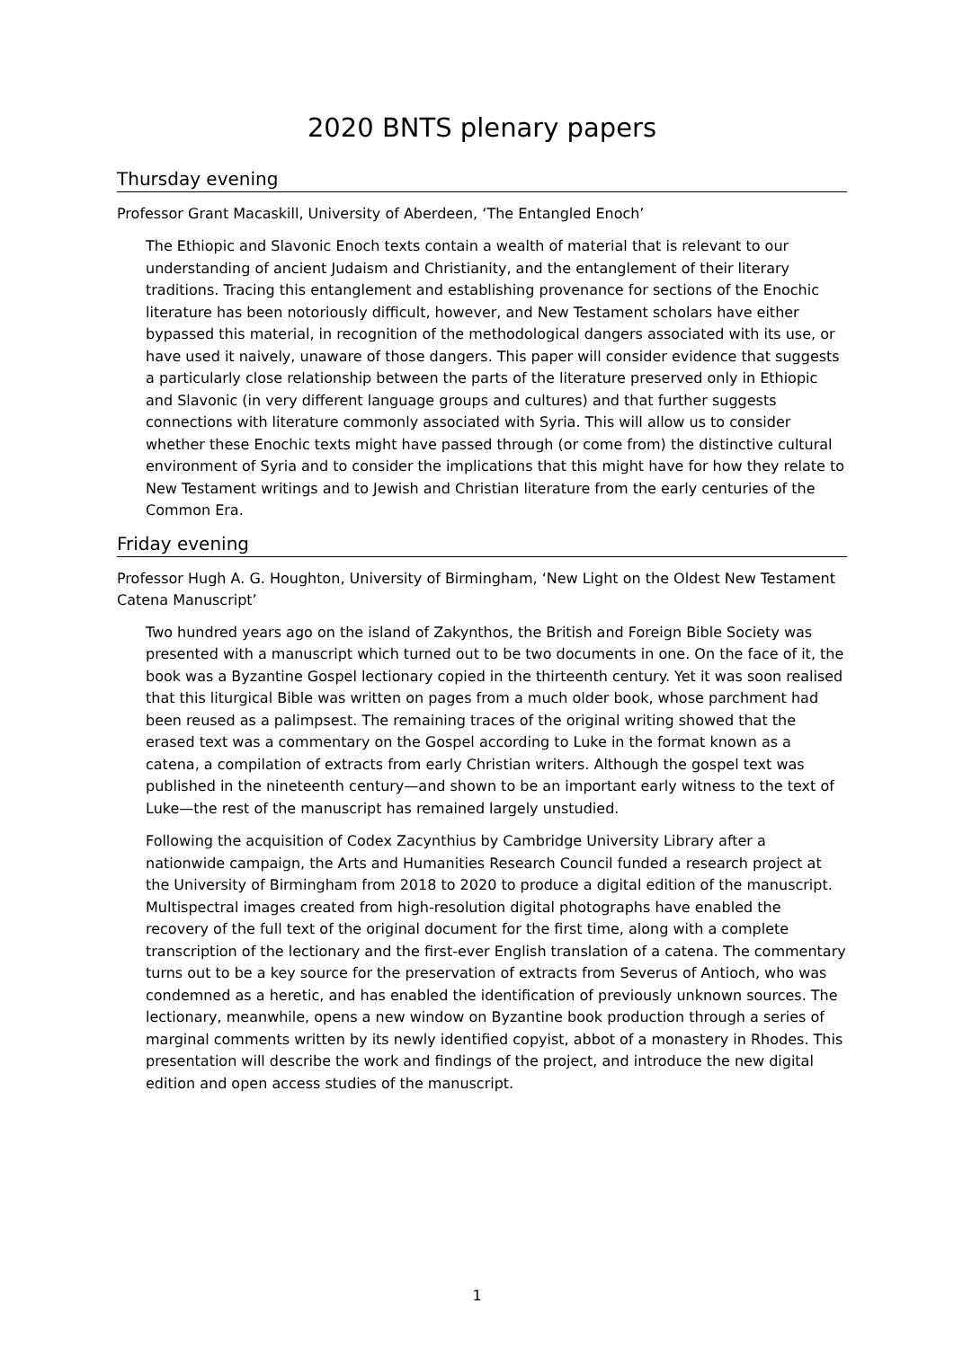2020 BNTS plenary papers
Thursday evening
Professor Grant Macaskill, University of Aberdeen, ‘The Entangled Enoch’
The Ethiopic and Slavonic Enoch texts contain a wealth of material that is relevant to our understanding of ancient Judaism and Christianity, and the entanglement of their literary traditions. Tracing this entanglement and establishing provenance for sections of the Enochic literature has been notoriously difficult, however, and New Testament scholars have either bypassed this material, in recognition of the methodological dangers associated with its use, or have used it naively, unaware of those dangers. This paper will consider evidence that suggests a particularly close relationship between the parts of the literature preserved only in Ethiopic and Slavonic (in very different language groups and cultures) and that further suggests connections with literature commonly associated with Syria. This will allow us to consider whether these Enochic texts might have passed through (or come from) the distinctive cultural environment of Syria and to consider the implications that this might have for how they relate to New Testament writings and to Jewish and Christian literature from the early centuries of the Common Era.
Friday evening
Professor Hugh A. G. Houghton, University of Birmingham, ‘New Light on the Oldest New Testament Catena Manuscript’
Two hundred years ago on the island of Zakynthos, the British and Foreign Bible Society was presented with a manuscript which turned out to be two documents in one. On the face of it, the book was a Byzantine Gospel lectionary copied in the thirteenth century. Yet it was soon realised that this liturgical Bible was written on pages from a much older book, whose parchment had been reused as a palimpsest. The remaining traces of the original writing showed that the erased text was a commentary on the Gospel according to Luke in the format known as a catena, a compilation of extracts from early Christian writers. Although the gospel text was published in the nineteenth century—and shown to be an important early witness to the text of Luke—the rest of the manuscript has remained largely unstudied.
Following the acquisition of Codex Zacynthius by Cambridge University Library after a nationwide campaign, the Arts and Humanities Research Council funded a research project at the University of Birmingham from 2018 to 2020 to produce a digital edition of the manuscript. Multispectral images created from high-resolution digital photographs have enabled the recovery of the full text of the original document for the first time, along with a complete transcription of the lectionary and the first-ever English translation of a catena. The commentary turns out to be a key source for the preservation of extracts from Severus of Antioch, who was condemned as a heretic, and has enabled the identification of previously unknown sources. The lectionary, meanwhile, opens a new window on Byzantine book production through a series of marginal comments written by its newly identified copyist, abbot of a monastery in Rhodes. This presentation will describe the work and findings of the project, and introduce the new digital edition and open access studies of the manuscript.
1